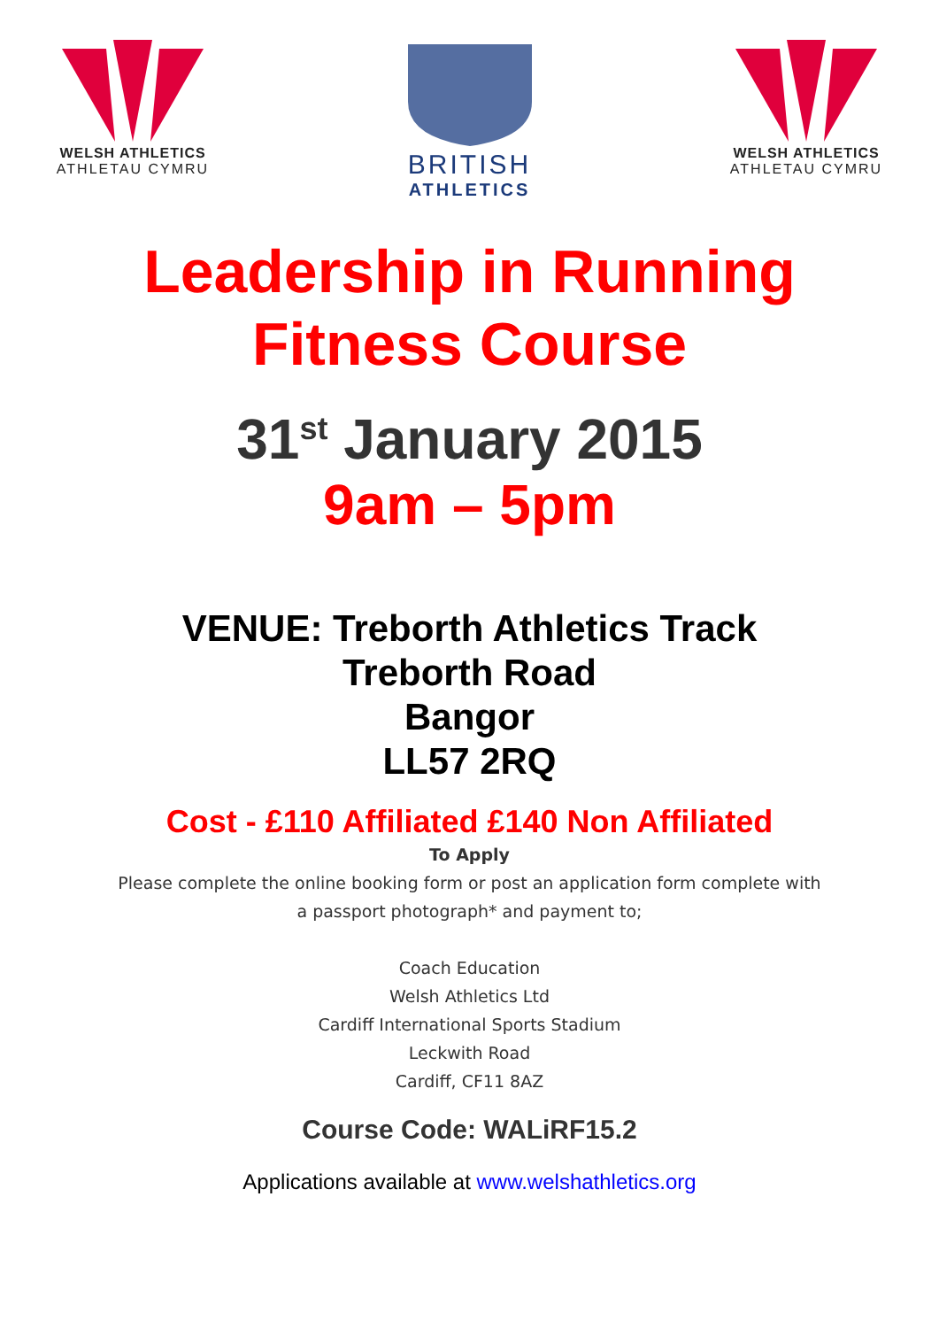WELSH ATHLETICS
ATHLETAU CYMRU
BRITISH
ATHLETICS
WELSH ATHLETICS
ATHLETAU CYMRU
Leadership in Running
Fitness Course
31<sup>st</sup> January 2015
9am – 5pm
VENUE: Treborth Athletics Track
Treborth Road
Bangor
LL57 2RQ
Cost - £110 Affiliated £140 Non Affiliated
To Apply
Please complete the online booking form or post an application form complete with
a passport photograph* and payment to;
Coach Education
Welsh Athletics Ltd
Cardiff International Sports Stadium
Leckwith Road
Cardiff, CF11 8AZ
Course Code: WALiRF15.2
Applications available at www.welshathletics.org